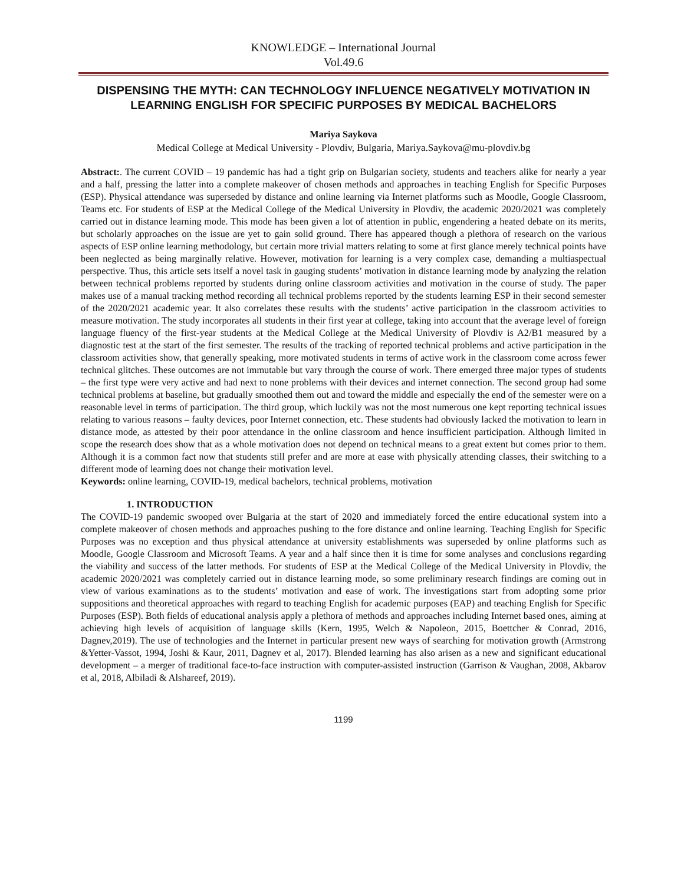KNOWLEDGE – International Journal
Vol.49.6
DISPENSING THE MYTH: CAN TECHNOLOGY INFLUENCE NEGATIVELY MOTIVATION IN LEARNING ENGLISH FOR SPECIFIC PURPOSES BY MEDICAL BACHELORS
Mariya Saykova
Medical College at Medical University - Plovdiv, Bulgaria, Mariya.Saykova@mu-plovdiv.bg
Abstract:. The current COVID – 19 pandemic has had a tight grip on Bulgarian society, students and teachers alike for nearly a year and a half, pressing the latter into a complete makeover of chosen methods and approaches in teaching English for Specific Purposes (ESP). Physical attendance was superseded by distance and online learning via Internet platforms such as Moodle, Google Classroom, Teams etc. For students of ESP at the Medical College of the Medical University in Plovdiv, the academic 2020/2021 was completely carried out in distance learning mode. This mode has been given a lot of attention in public, engendering a heated debate on its merits, but scholarly approaches on the issue are yet to gain solid ground. There has appeared though a plethora of research on the various aspects of ESP online learning methodology, but certain more trivial matters relating to some at first glance merely technical points have been neglected as being marginally relative. However, motivation for learning is a very complex case, demanding a multiaspectual perspective. Thus, this article sets itself a novel task in gauging students’ motivation in distance learning mode by analyzing the relation between technical problems reported by students during online classroom activities and motivation in the course of study. The paper makes use of a manual tracking method recording all technical problems reported by the students learning ESP in their second semester of the 2020/2021 academic year. It also correlates these results with the students’ active participation in the classroom activities to measure motivation. The study incorporates all students in their first year at college, taking into account that the average level of foreign language fluency of the first-year students at the Medical College at the Medical University of Plovdiv is A2/B1 measured by a diagnostic test at the start of the first semester. The results of the tracking of reported technical problems and active participation in the classroom activities show, that generally speaking, more motivated students in terms of active work in the classroom come across fewer technical glitches. These outcomes are not immutable but vary through the course of work. There emerged three major types of students – the first type were very active and had next to none problems with their devices and internet connection. The second group had some technical problems at baseline, but gradually smoothed them out and toward the middle and especially the end of the semester were on a reasonable level in terms of participation. The third group, which luckily was not the most numerous one kept reporting technical issues relating to various reasons – faulty devices, poor Internet connection, etc. These students had obviously lacked the motivation to learn in distance mode, as attested by their poor attendance in the online classroom and hence insufficient participation. Although limited in scope the research does show that as a whole motivation does not depend on technical means to a great extent but comes prior to them. Although it is a common fact now that students still prefer and are more at ease with physically attending classes, their switching to a different mode of learning does not change their motivation level.
Keywords: online learning, COVID-19, medical bachelors, technical problems, motivation
1. INTRODUCTION
The COVID-19 pandemic swooped over Bulgaria at the start of 2020 and immediately forced the entire educational system into a complete makeover of chosen methods and approaches pushing to the fore distance and online learning. Teaching English for Specific Purposes was no exception and thus physical attendance at university establishments was superseded by online platforms such as Moodle, Google Classroom and Microsoft Teams. A year and a half since then it is time for some analyses and conclusions regarding the viability and success of the latter methods. For students of ESP at the Medical College of the Medical University in Plovdiv, the academic 2020/2021 was completely carried out in distance learning mode, so some preliminary research findings are coming out in view of various examinations as to the students’ motivation and ease of work. The investigations start from adopting some prior suppositions and theoretical approaches with regard to teaching English for academic purposes (EAP) and teaching English for Specific Purposes (ESP). Both fields of educational analysis apply a plethora of methods and approaches including Internet based ones, aiming at achieving high levels of acquisition of language skills (Kern, 1995, Welch & Napoleon, 2015, Boettcher & Conrad, 2016, Dagnev,2019). The use of technologies and the Internet in particular present new ways of searching for motivation growth (Armstrong &Yetter-Vassot, 1994, Joshi & Kaur, 2011, Dagnev et al, 2017). Blended learning has also arisen as a new and significant educational development – a merger of traditional face-to-face instruction with computer-assisted instruction (Garrison & Vaughan, 2008, Akbarov et al, 2018, Albiladi & Alshareef, 2019).
1199